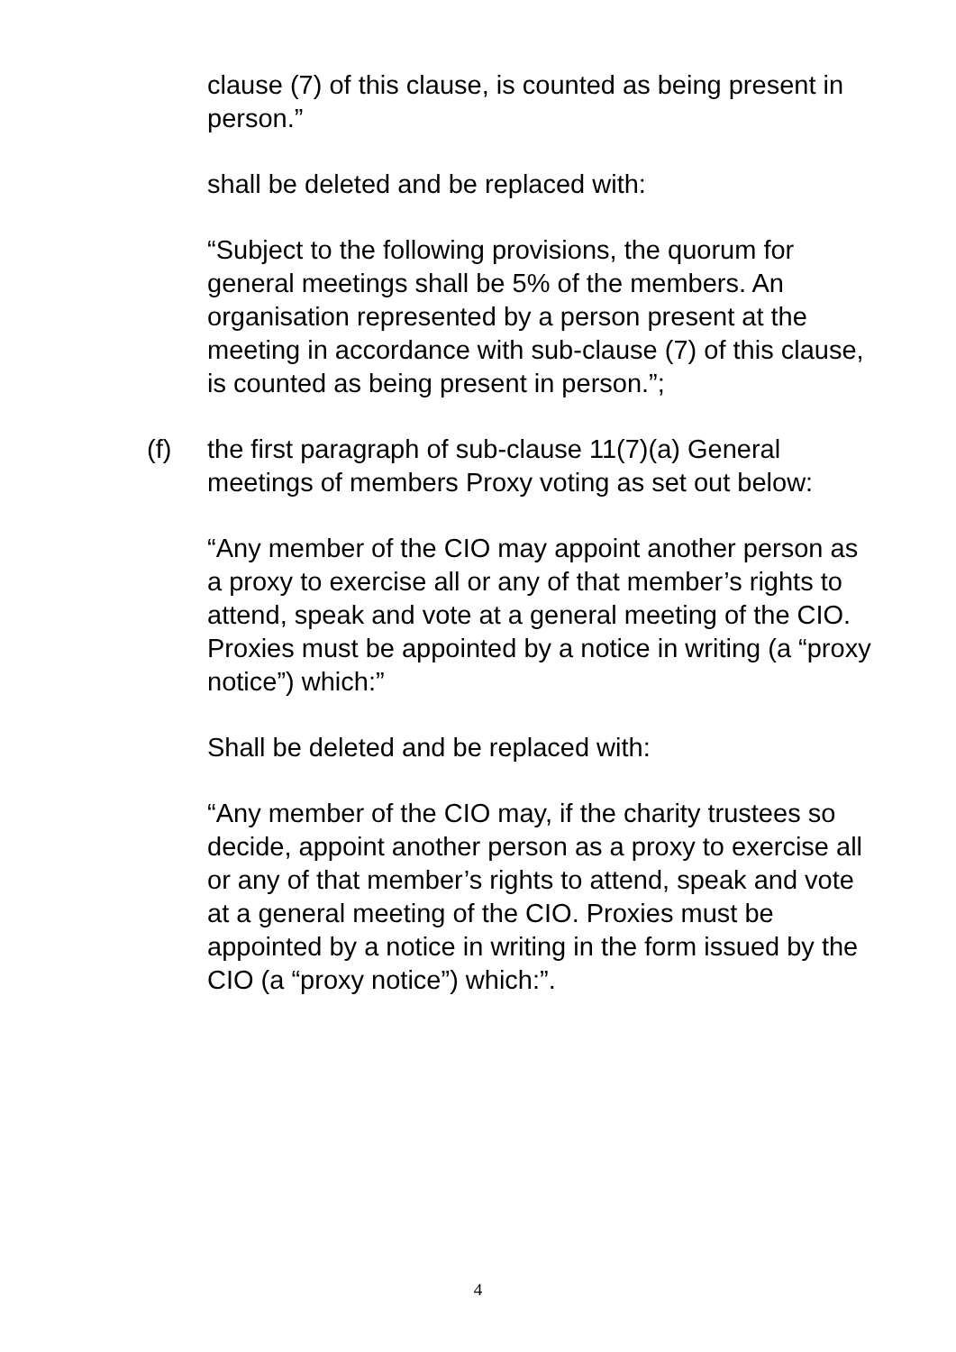clause (7) of this clause, is counted as being present in person.”
shall be deleted and be replaced with:
“Subject to the following provisions, the quorum for general meetings shall be 5% of the members. An organisation represented by a person present at the meeting in accordance with sub-clause (7) of this clause, is counted as being present in person.”;
(f) the first paragraph of sub-clause 11(7)(a) General meetings of members Proxy voting as set out below:
“Any member of the CIO may appoint another person as a proxy to exercise all or any of that member’s rights to attend, speak and vote at a general meeting of the CIO. Proxies must be appointed by a notice in writing (a “proxy notice”) which:”
Shall be deleted and be replaced with:
“Any member of the CIO may, if the charity trustees so decide, appoint another person as a proxy to exercise all or any of that member’s rights to attend, speak and vote at a general meeting of the CIO. Proxies must be appointed by a notice in writing in the form issued by the CIO (a “proxy notice”) which:”.
4